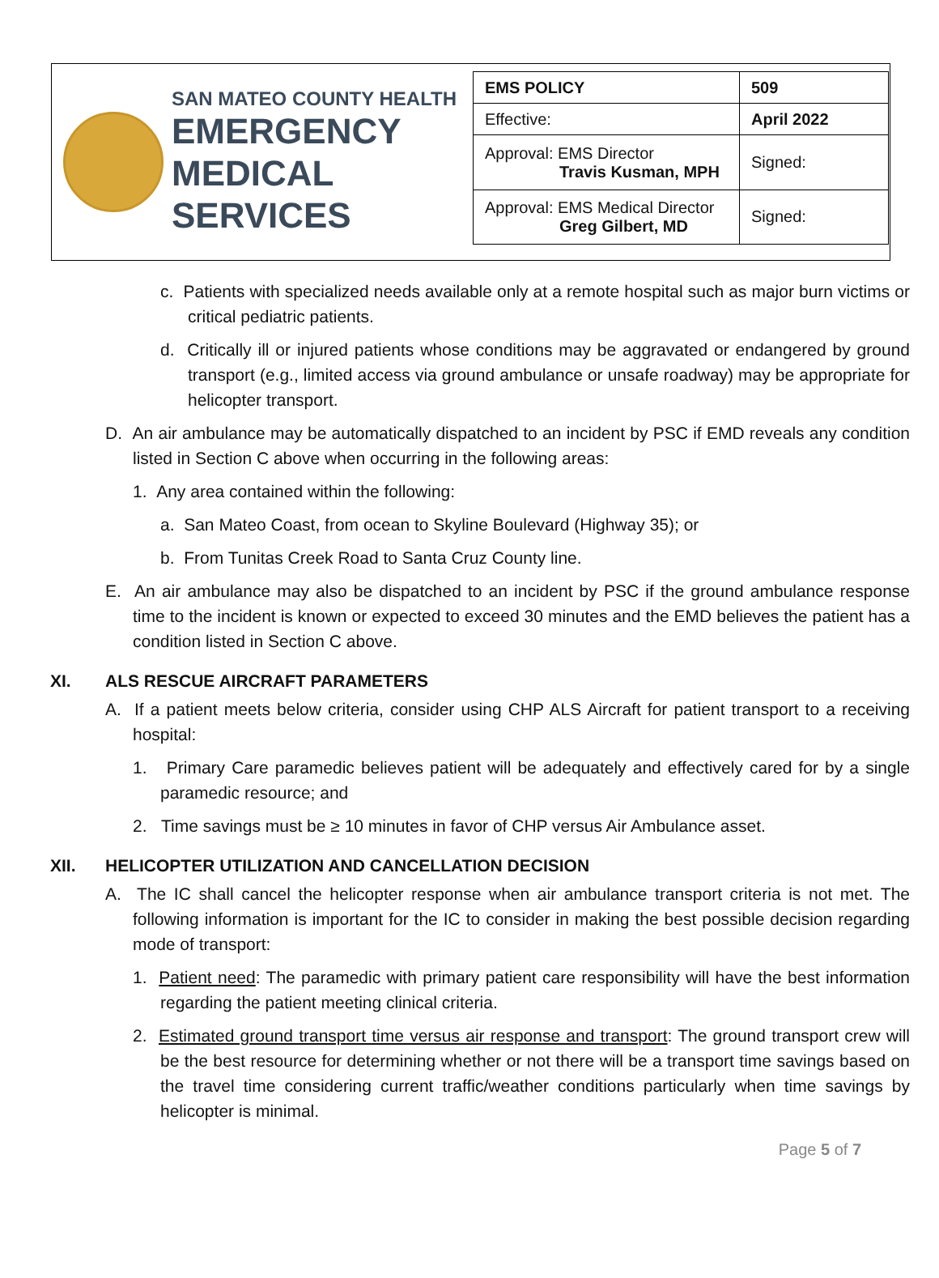SAN MATEO COUNTY HEALTH
EMERGENCY
MEDICAL SERVICES
| EMS POLICY | 509 |
| Effective: | April 2022 |
| Approval: EMS Director Travis Kusman, MPH | Signed: |
| Approval: EMS Medical Director Greg Gilbert, MD | Signed: |
c. Patients with specialized needs available only at a remote hospital such as major burn victims or critical pediatric patients.
d. Critically ill or injured patients whose conditions may be aggravated or endangered by ground transport (e.g., limited access via ground ambulance or unsafe roadway) may be appropriate for helicopter transport.
D. An air ambulance may be automatically dispatched to an incident by PSC if EMD reveals any condition listed in Section C above when occurring in the following areas:
1. Any area contained within the following:
a. San Mateo Coast, from ocean to Skyline Boulevard (Highway 35); or
b. From Tunitas Creek Road to Santa Cruz County line.
E. An air ambulance may also be dispatched to an incident by PSC if the ground ambulance response time to the incident is known or expected to exceed 30 minutes and the EMD believes the patient has a condition listed in Section C above.
XI. ALS RESCUE AIRCRAFT PARAMETERS
A. If a patient meets below criteria, consider using CHP ALS Aircraft for patient transport to a receiving hospital:
1. Primary Care paramedic believes patient will be adequately and effectively cared for by a single paramedic resource; and
2. Time savings must be ≥ 10 minutes in favor of CHP versus Air Ambulance asset.
XII. HELICOPTER UTILIZATION AND CANCELLATION DECISION
A. The IC shall cancel the helicopter response when air ambulance transport criteria is not met. The following information is important for the IC to consider in making the best possible decision regarding mode of transport:
1. Patient need: The paramedic with primary patient care responsibility will have the best information regarding the patient meeting clinical criteria.
2. Estimated ground transport time versus air response and transport: The ground transport crew will be the best resource for determining whether or not there will be a transport time savings based on the travel time considering current traffic/weather conditions particularly when time savings by helicopter is minimal.
Page 5 of 7